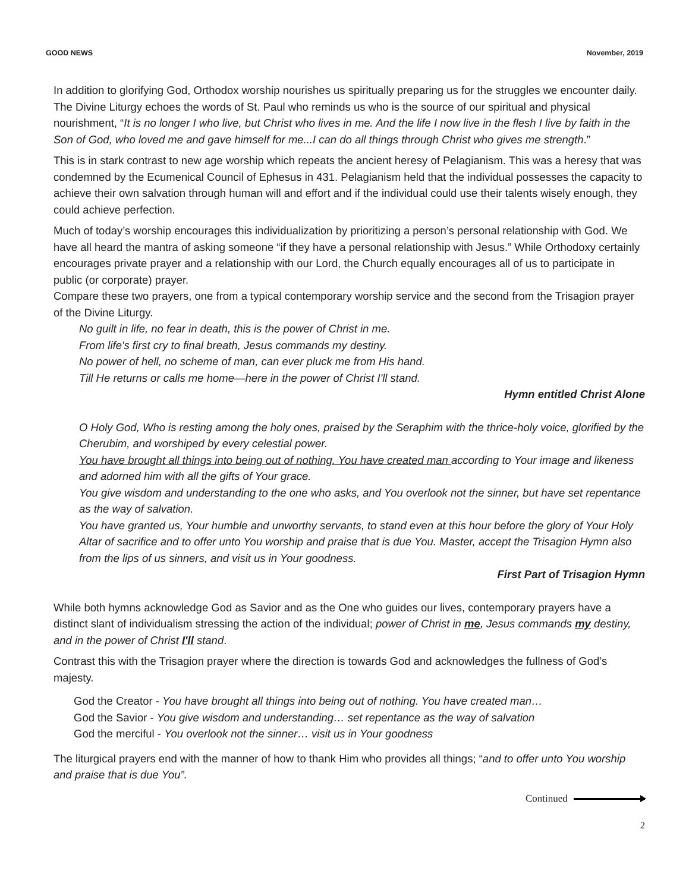GOOD NEWS November, 2019
In addition to glorifying God, Orthodox worship nourishes us spiritually preparing us for the struggles we encounter daily. The Divine Liturgy echoes the words of St. Paul who reminds us who is the source of our spiritual and physical nourishment, “It is no longer I who live, but Christ who lives in me. And the life I now live in the flesh I live by faith in the Son of God, who loved me and gave himself for me...I can do all things through Christ who gives me strength.”
This is in stark contrast to new age worship which repeats the ancient heresy of Pelagianism. This was a heresy that was condemned by the Ecumenical Council of Ephesus in 431. Pelagianism held that the individual possesses the capacity to achieve their own salvation through human will and effort and if the individual could use their talents wisely enough, they could achieve perfection.
Much of today’s worship encourages this individualization by prioritizing a person’s personal relationship with God. We have all heard the mantra of asking someone “if they have a personal relationship with Jesus.” While Orthodoxy certainly encourages private prayer and a relationship with our Lord, the Church equally encourages all of us to participate in public (or corporate) prayer.
Compare these two prayers, one from a typical contemporary worship service and the second from the Trisagion prayer of the Divine Liturgy.
No guilt in life, no fear in death, this is the power of Christ in me.
From life's first cry to final breath, Jesus commands my destiny.
No power of hell, no scheme of man, can ever pluck me from His hand.
Till He returns or calls me home—here in the power of Christ I'll stand.
Hymn entitled Christ Alone
O Holy God, Who is resting among the holy ones, praised by the Seraphim with the thrice-holy voice, glorified by the Cherubim, and worshiped by every celestial power.
You have brought all things into being out of nothing. You have created man according to Your image and likeness and adorned him with all the gifts of Your grace.
You give wisdom and understanding to the one who asks, and You overlook not the sinner, but have set repentance as the way of salvation.
You have granted us, Your humble and unworthy servants, to stand even at this hour before the glory of Your Holy Altar of sacrifice and to offer unto You worship and praise that is due You. Master, accept the Trisagion Hymn also from the lips of us sinners, and visit us in Your goodness.
First Part of Trisagion Hymn
While both hymns acknowledge God as Savior and as the One who guides our lives, contemporary prayers have a distinct slant of individualism stressing the action of the individual; power of Christ in me, Jesus commands my destiny, and in the power of Christ I'll stand.
Contrast this with the Trisagion prayer where the direction is towards God and acknowledges the fullness of God’s majesty.
God the Creator - You have brought all things into being out of nothing. You have created man…
God the Savior - You give wisdom and understanding… set repentance as the way of salvation
God the merciful - You overlook not the sinner… visit us in Your goodness
The liturgical prayers end with the manner of how to thank Him who provides all things; “and to offer unto You worship and praise that is due You”.
Continued
2